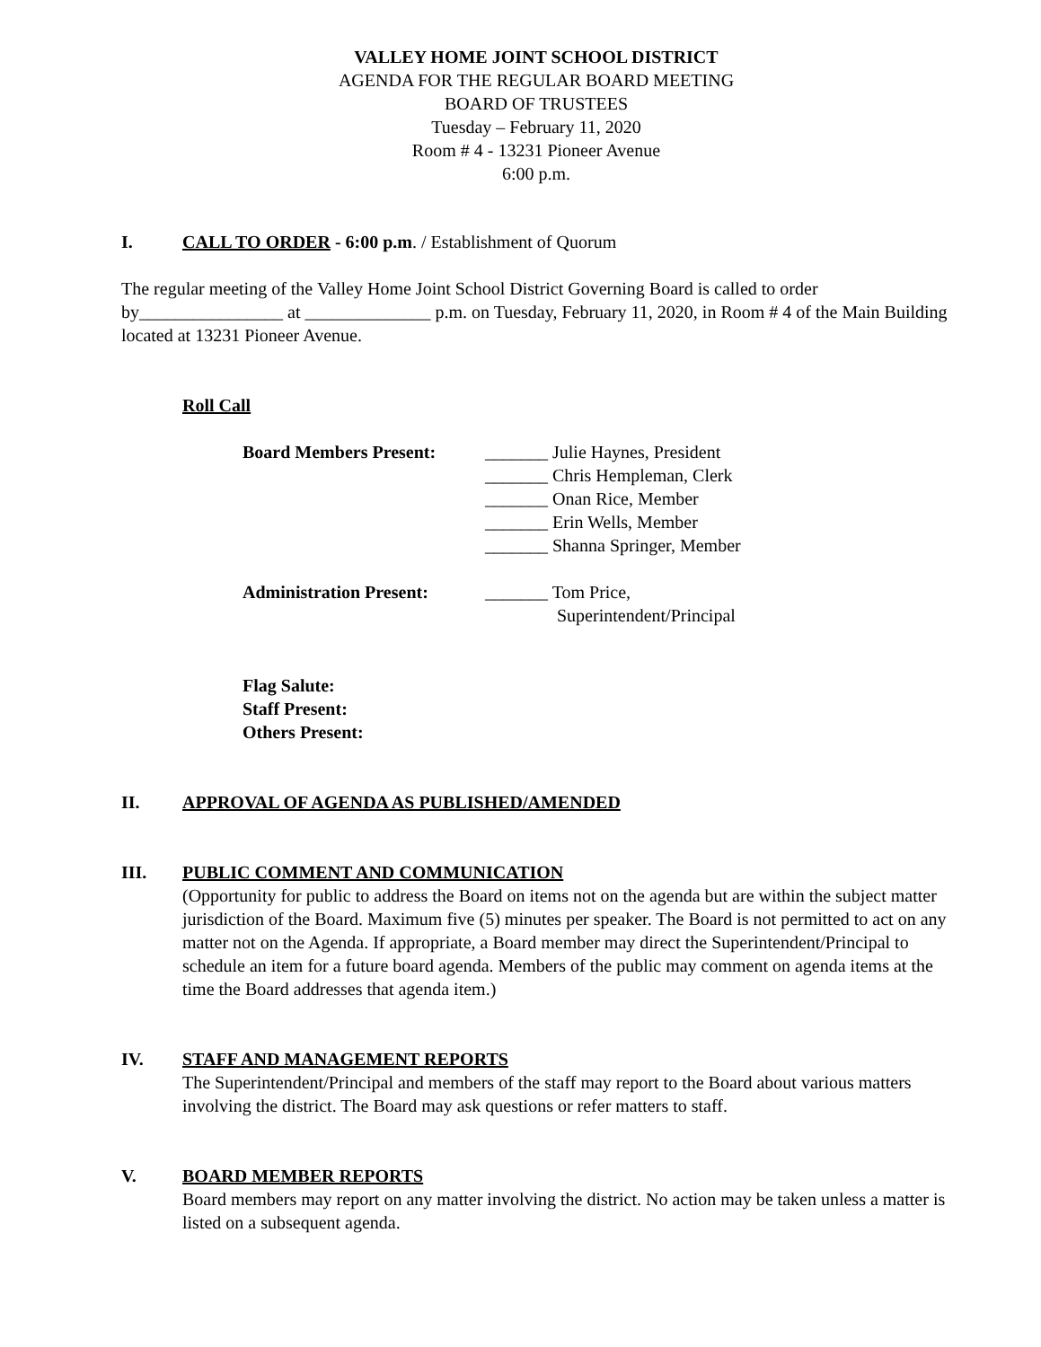VALLEY HOME JOINT SCHOOL DISTRICT
AGENDA FOR THE REGULAR BOARD MEETING
BOARD OF TRUSTEES
Tuesday – February 11, 2020
Room # 4 - 13231 Pioneer Avenue
6:00 p.m.
I. CALL TO ORDER - 6:00 p.m. / Establishment of Quorum
The regular meeting of the Valley Home Joint School District Governing Board is called to order by________________ at ______________ p.m. on Tuesday, February 11, 2020, in Room # 4 of the Main Building located at 13231 Pioneer Avenue.
Roll Call
Board Members Present: _______ Julie Haynes, President
_______ Chris Hempleman, Clerk
_______ Onan Rice, Member
_______ Erin Wells, Member
_______ Shanna Springer, Member
Administration Present: _______ Tom Price,
Superintendent/Principal
Flag Salute:
Staff Present:
Others Present:
II. APPROVAL OF AGENDA AS PUBLISHED/AMENDED
III. PUBLIC COMMENT AND COMMUNICATION
(Opportunity for public to address the Board on items not on the agenda but are within the subject matter jurisdiction of the Board. Maximum five (5) minutes per speaker. The Board is not permitted to act on any matter not on the Agenda. If appropriate, a Board member may direct the Superintendent/Principal to schedule an item for a future board agenda. Members of the public may comment on agenda items at the time the Board addresses that agenda item.)
IV. STAFF AND MANAGEMENT REPORTS
The Superintendent/Principal and members of the staff may report to the Board about various matters involving the district. The Board may ask questions or refer matters to staff.
V. BOARD MEMBER REPORTS
Board members may report on any matter involving the district. No action may be taken unless a matter is listed on a subsequent agenda.